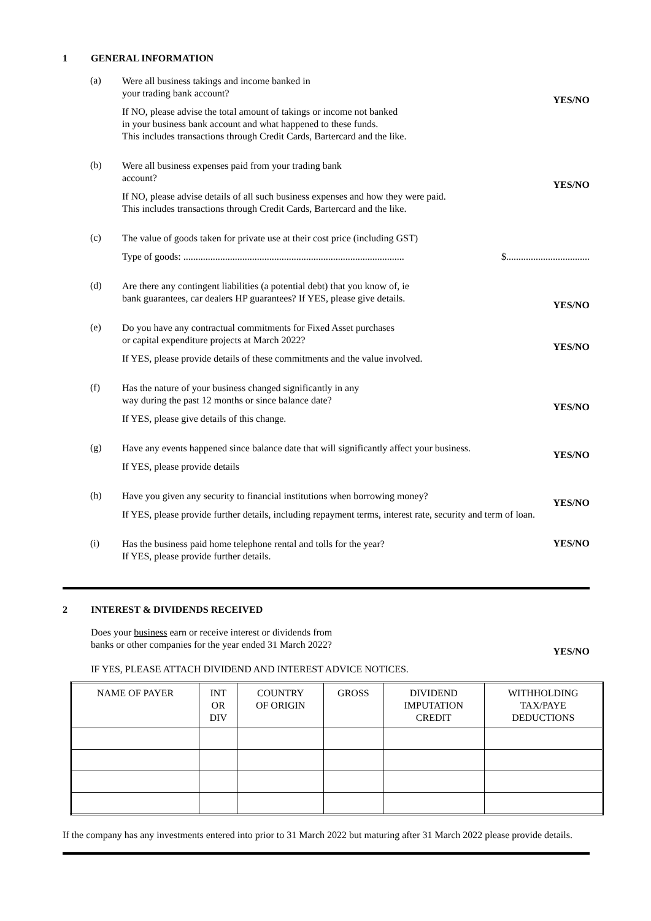1 GENERAL INFORMATION
(a)
Were all business takings and income banked in
your trading bank account?
YES/NO
If NO, please advise the total amount of takings or income not banked
in your business bank account and what happened to these funds.
This includes transactions through Credit Cards, Bartercard and the like.
(b)
Were all business expenses paid from your trading bank
account?
YES/NO
If NO, please advise details of all such business expenses and how they were paid.
This includes transactions through Credit Cards, Bartercard and the like.
(c)
The value of goods taken for private use at their cost price (including GST)
Type of goods: ..........................................................................................
$..................................
(d)
Are there any contingent liabilities (a potential debt) that you know of, ie
bank guarantees, car dealers HP guarantees? If YES, please give details.
YES/NO
(e)
Do you have any contractual commitments for Fixed Asset purchases
or capital expenditure projects at March 2022?
YES/NO
If YES, please provide details of these commitments and the value involved.
(f)
Has the nature of your business changed significantly in any
way during the past 12 months or since balance date?
YES/NO
If YES, please give details of this change.
(g)
Have any events happened since balance date that will significantly affect your business.
YES/NO
If YES, please provide details
(h)
Have you given any security to financial institutions when borrowing money?
YES/NO
If YES, please provide further details, including repayment terms, interest rate, security and term of loan.
(i)
Has the business paid home telephone rental and tolls for the year?
If YES, please provide further details.
YES/NO
2 INTEREST & DIVIDENDS RECEIVED
Does your business earn or receive interest or dividends from
banks or other companies for the year ended 31 March 2022?
YES/NO
IF YES, PLEASE ATTACH DIVIDEND AND INTEREST ADVICE NOTICES.
| NAME OF PAYER | INT OR DIV | COUNTRY OF ORIGIN | GROSS | DIVIDEND IMPUTATION CREDIT | WITHHOLDING TAX/PAYE DEDUCTIONS |
| --- | --- | --- | --- | --- | --- |
If the company has any investments entered into prior to 31 March 2022 but maturing after 31 March 2022 please provide details.